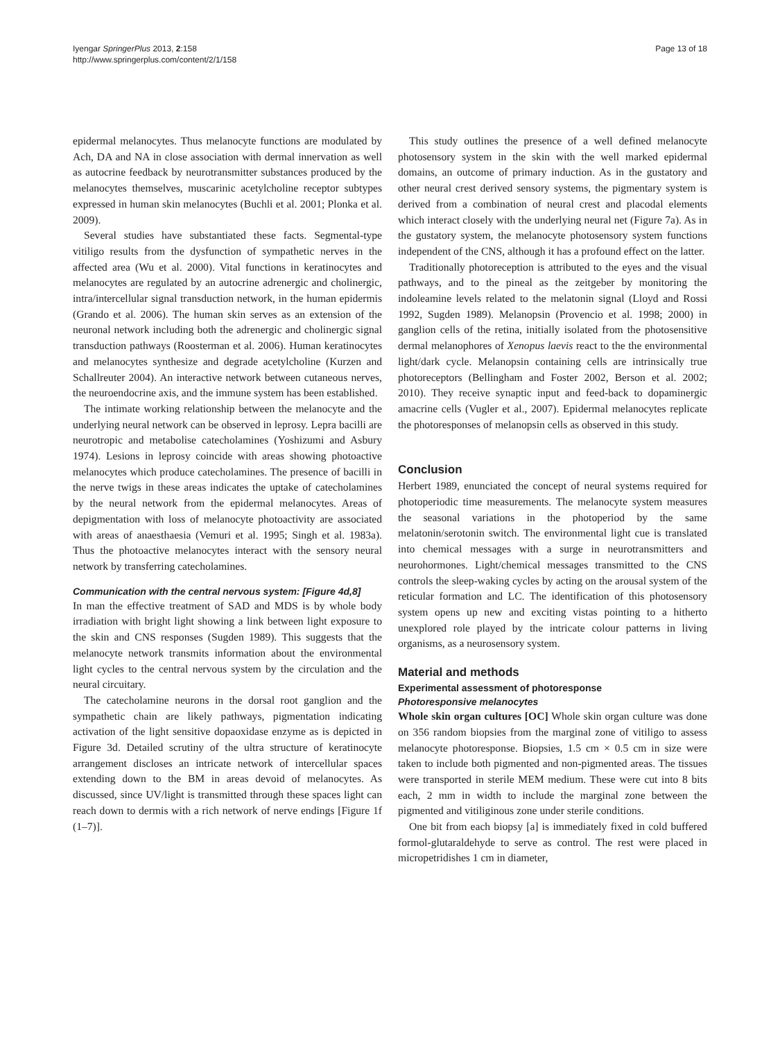Iyengar SpringerPlus 2013, 2:158
http://www.springerplus.com/content/2/1/158
Page 13 of 18
epidermal melanocytes. Thus melanocyte functions are modulated by Ach, DA and NA in close association with dermal innervation as well as autocrine feedback by neurotransmitter substances produced by the melanocytes themselves, muscarinic acetylcholine receptor subtypes expressed in human skin melanocytes (Buchli et al. 2001; Plonka et al. 2009).
Several studies have substantiated these facts. Segmental-type vitiligo results from the dysfunction of sympathetic nerves in the affected area (Wu et al. 2000). Vital functions in keratinocytes and melanocytes are regulated by an autocrine adrenergic and cholinergic, intra/intercellular signal transduction network, in the human epidermis (Grando et al. 2006). The human skin serves as an extension of the neuronal network including both the adrenergic and cholinergic signal transduction pathways (Roosterman et al. 2006). Human keratinocytes and melanocytes synthesize and degrade acetylcholine (Kurzen and Schallreuter 2004). An interactive network between cutaneous nerves, the neuroendocrine axis, and the immune system has been established.
The intimate working relationship between the melanocyte and the underlying neural network can be observed in leprosy. Lepra bacilli are neurotropic and metabolise catecholamines (Yoshizumi and Asbury 1974). Lesions in leprosy coincide with areas showing photoactive melanocytes which produce catecholamines. The presence of bacilli in the nerve twigs in these areas indicates the uptake of catecholamines by the neural network from the epidermal melanocytes. Areas of depigmentation with loss of melanocyte photoactivity are associated with areas of anaesthaesia (Vemuri et al. 1995; Singh et al. 1983a). Thus the photoactive melanocytes interact with the sensory neural network by transferring catecholamines.
Communication with the central nervous system: [Figure 4d,8]
In man the effective treatment of SAD and MDS is by whole body irradiation with bright light showing a link between light exposure to the skin and CNS responses (Sugden 1989). This suggests that the melanocyte network transmits information about the environmental light cycles to the central nervous system by the circulation and the neural circuitary.
The catecholamine neurons in the dorsal root ganglion and the sympathetic chain are likely pathways, pigmentation indicating activation of the light sensitive dopaoxidase enzyme as is depicted in Figure 3d. Detailed scrutiny of the ultra structure of keratinocyte arrangement discloses an intricate network of intercellular spaces extending down to the BM in areas devoid of melanocytes. As discussed, since UV/light is transmitted through these spaces light can reach down to dermis with a rich network of nerve endings [Figure 1f (1–7)].
This study outlines the presence of a well defined melanocyte photosensory system in the skin with the well marked epidermal domains, an outcome of primary induction. As in the gustatory and other neural crest derived sensory systems, the pigmentary system is derived from a combination of neural crest and placodal elements which interact closely with the underlying neural net (Figure 7a). As in the gustatory system, the melanocyte photosensory system functions independent of the CNS, although it has a profound effect on the latter.
Traditionally photoreception is attributed to the eyes and the visual pathways, and to the pineal as the zeitgeber by monitoring the indoleamine levels related to the melatonin signal (Lloyd and Rossi 1992, Sugden 1989). Melanopsin (Provencio et al. 1998; 2000) in ganglion cells of the retina, initially isolated from the photosensitive dermal melanophores of Xenopus laevis react to the the environmental light/dark cycle. Melanopsin containing cells are intrinsically true photoreceptors (Bellingham and Foster 2002, Berson et al. 2002; 2010). They receive synaptic input and feed-back to dopaminergic amacrine cells (Vugler et al., 2007). Epidermal melanocytes replicate the photoresponses of melanopsin cells as observed in this study.
Conclusion
Herbert 1989, enunciated the concept of neural systems required for photoperiodic time measurements. The melanocyte system measures the seasonal variations in the photoperiod by the same melatonin/serotonin switch. The environmental light cue is translated into chemical messages with a surge in neurotransmitters and neurohormones. Light/chemical messages transmitted to the CNS controls the sleep-waking cycles by acting on the arousal system of the reticular formation and LC. The identification of this photosensory system opens up new and exciting vistas pointing to a hitherto unexplored role played by the intricate colour patterns in living organisms, as a neurosensory system.
Material and methods
Experimental assessment of photoresponse
Photoresponsive melanocytes
Whole skin organ cultures [OC] Whole skin organ culture was done on 356 random biopsies from the marginal zone of vitiligo to assess melanocyte photoresponse. Biopsies, 1.5 cm × 0.5 cm in size were taken to include both pigmented and non-pigmented areas. The tissues were transported in sterile MEM medium. These were cut into 8 bits each, 2 mm in width to include the marginal zone between the pigmented and vitiliginous zone under sterile conditions.
One bit from each biopsy [a] is immediately fixed in cold buffered formol-glutaraldehyde to serve as control. The rest were placed in micropetridishes 1 cm in diameter,